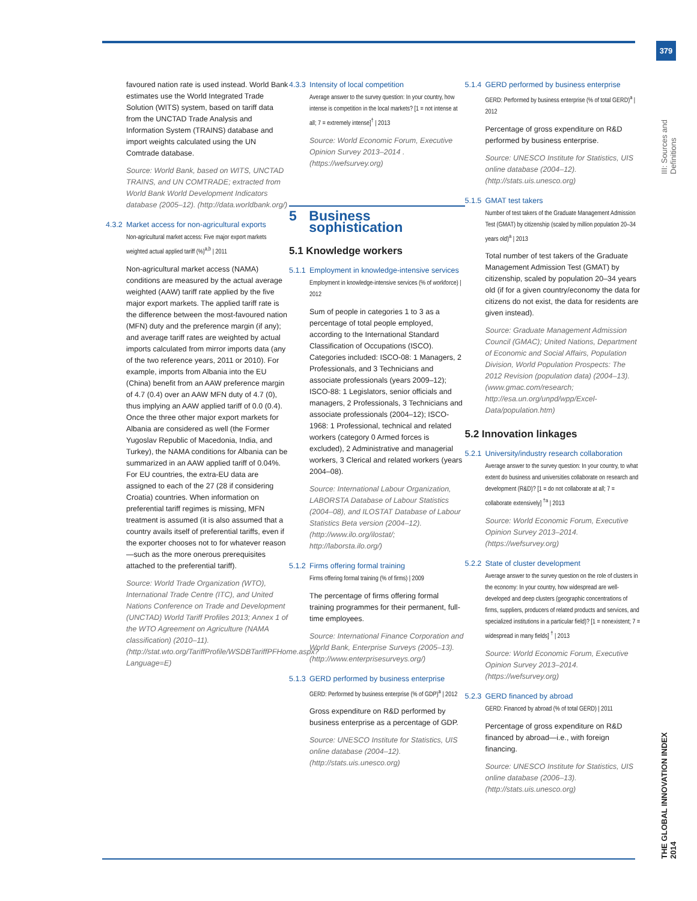379
III: Sources and Definitions
THE GLOBAL INNOVATION INDEX 2014
favoured nation rate is used instead. World Bank estimates use the World Integrated Trade Solution (WITS) system, based on tariff data from the UNCTAD Trade Analysis and Information System (TRAINS) database and import weights calculated using the UN Comtrade data­base.
Source: World Bank, based on WITS, UNCTAD TRAINS, and UN COMTRADE; extracted from World Bank World Development Indicators database (2005–12). (http://data.worldbank.org/)
4.3.2 Market access for non-agricultural exports
Non-agricultural market access: Five major export markets weighted actual applied tariff (%)<sup>a,b</sup> | 2011
Non-agricultural market access (NAMA) conditions are measured by the actual average weighted (AAW) tariff rate applied by the five major export markets. The applied tariff rate is the difference between the most-favoured nation (MFN) duty and the preference margin (if any); and average tariff rates are weighted by actual imports calculated from mirror imports data (any of the two reference years, 2011 or 2010). For example, imports from Albania into the EU (China) benefit from an AAW preference margin of 4.7 (0.4) over an AAW MFN duty of 4.7 (0), thus implying an AAW applied tariff of 0.0 (0.4). Once the three other major export markets for Albania are considered as well (the Former Yugoslav Republic of Macedonia, India, and Turkey), the NAMA conditions for Albania can be summa­rized in an AAW applied tariff of 0.04%. For EU countries, the extra-EU data are assigned to each of the 27 (28 if consider­ing Croatia) countries. When information on preferential tariff regimes is missing, MFN treatment is assumed (it is also assumed that a country avails itself of preferential tariffs, even if the exporter chooses not to for whatever reason—such as the more onerous prerequisites attached to the preferential tariff).
Source: World Trade Organization (WTO), International Trade Centre (ITC), and United Nations Conference on Trade and Development (UNCTAD) World Tariff Profiles 2013; Annex 1 of the WTO Agreement on Agriculture (NAMA classification) (2010–11). (http://stat.wto.org/TariffProfile/WSDBTariffPFHome.aspx?Language=E)
4.3.3 Intensity of local competition
Average answer to the survey question: In your country, how intense is competition in the local markets? [1 = not intense at all; 7 = extremely intense]<sup>†</sup> | 2013
Source: World Economic Forum, Executive Opinion Survey 2013–2014 . (https://wefsurvey.org)
5 Business sophistication
5.1 Knowledge workers
5.1.1 Employment in knowledge-intensive services
Employment in knowledge-intensive services (% of workforce) | 2012
Sum of people in categories 1 to 3 as a percentage of total people employed, according to the International Standard Classification of Occupations (ISCO). Categories included: ISCO-08: 1 Managers, 2 Professionals, and 3 Technicians and associate professionals (years 2009–12); ISCO-88: 1 Legislators, senior officials and managers, 2 Professionals, 3 Technicians and associ­ate professionals (2004–12); ISCO-1968: 1 Professional, technical and related work­ers (category 0 Armed forces is excluded), 2 Administrative and managerial work­ers, 3 Clerical and related workers (years 2004–08).
Source: International Labour Organization, LABORSTA Database of Labour Statistics (2004–08), and ILOSTAT Database of Labour Statistics Beta version (2004–12). (http://www.ilo.org/ilostat/; http://laborsta.ilo.org/)
5.1.2 Firms offering formal training
Firms offering formal training (% of firms) | 2009
The percentage of firms offering formal training programmes for their perma­nent, full-time employees.
Source: International Finance Corporation and World Bank, Enterprise Surveys (2005–13). (http://www.enterprisesurveys.org/)
5.1.3 GERD performed by business enterprise
GERD: Performed by business enterprise (% of GDP)<sup>a</sup> | 2012
Gross expenditure on R&D performed by business enterprise as a percentage of GDP.
Source: UNESCO Institute for Statistics, UIS online database (2004–12). (http://stats.uis.unesco.org)
5.1.4 GERD performed by business enterprise
GERD: Performed by business enterprise (% of total GERD)<sup>a</sup> | 2012
Percentage of gross expenditure on R&D performed by business enterprise.
Source: UNESCO Institute for Statistics, UIS online database (2004–12). (http://stats.uis.unesco.org)
5.1.5 GMAT test takers
Number of test takers of the Graduate Management Admission Test (GMAT) by citizenship (scaled by million population 20–34 years old)<sup>a</sup> | 2013
Total number of test takers of the Graduate Management Admission Test (GMAT) by citizenship, scaled by popula­tion 20–34 years old (if for a given coun­try/economy the data for citizens do not exist, the data for residents are given instead).
Source: Graduate Management Admission Council (GMAC); United Nations, Department of Economic and Social Affairs, Population Division, World Population Prospects: The 2012 Revision (population data) (2004–13). (www.gmac.com/research; http://esa.un.org/unpd/wpp/Excel-Data/population.htm)
5.2 Innovation linkages
5.2.1 University/industry research collaboration
Average answer to the survey question: In your country, to what extent do business and universities collaborate on research and development (R&D)? [1 = do not collaborate at all; 7 = collaborate extensively] <sup>†a</sup> | 2013
Source: World Economic Forum, Executive Opinion Survey 2013–2014. (https://wefsurvey.org)
5.2.2 State of cluster development
Average answer to the survey question on the role of clusters in the economy: In your country, how widespread are well-developed and deep clusters (geographic concentrations of firms, suppliers, producers of related products and services, and specialized institutions in a particular field)? [1 = nonexistent; 7 = widespread in many fields] <sup>†</sup> | 2013
Source: World Economic Forum, Executive Opinion Survey 2013–2014. (https://wefsurvey.org)
5.2.3 GERD financed by abroad
GERD: Financed by abroad (% of total GERD) | 2011
Percentage of gross expenditure on R&D financed by abroad—i.e., with foreign financing.
Source: UNESCO Institute for Statistics, UIS online database (2006–13). (http://stats.uis.unesco.org)